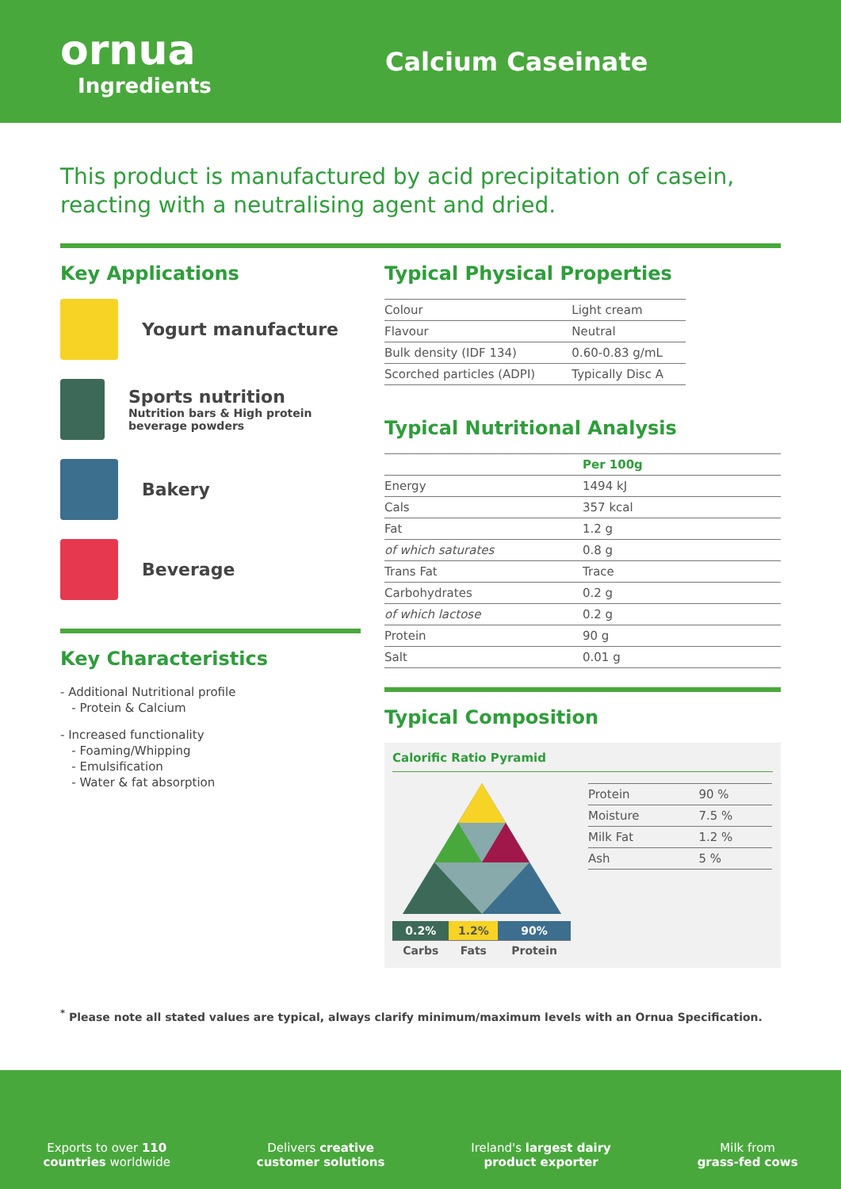ornua
Ingredients
Calcium Caseinate
This product is manufactured by acid precipitation of casein, reacting with a neutralising agent and dried.
Key Applications
Yogurt manufacture
Sports nutrition
Nutrition bars & High protein beverage powders
Bakery
Beverage
Key Characteristics
- Additional Nutritional profile
- Protein & Calcium
- Increased functionality
- Foaming/Whipping
- Emulsification
- Water & fat absorption
Typical Physical Properties
| Colour | Light cream |
| Flavour | Neutral |
| Bulk density (IDF 134) | 0.60-0.83 g/mL |
| Scorched particles (ADPI) | Typically Disc A |
Typical Nutritional Analysis
| | Per 100g |
| --- | --- |
| Energy | 1494 kJ |
| Cals | 357 kcal |
| Fat | 1.2 g |
| of which saturates | 0.8 g |
| Trans Fat | Trace |
| Carbohydrates | 0.2 g |
| of which lactose | 0.2 g |
| Protein | 90 g |
| Salt | 0.01 g |
Typical Composition
Calorific Ratio Pyramid
| 0.2% | 1.2% | 90% |
| Carbs | Fats | Protein |
| Protein | 90 % |
| Moisture | 7.5 % |
| Milk Fat | 1.2 % |
| Ash | 5 % |
<sup>*</sup> Please note all stated values are typical, always clarify minimum/maximum levels with an Ornua Specification.
Exports to over 110
countries worldwide
Delivers creative
customer solutions
Ireland's largest dairy
product exporter
Milk from
grass-fed cows